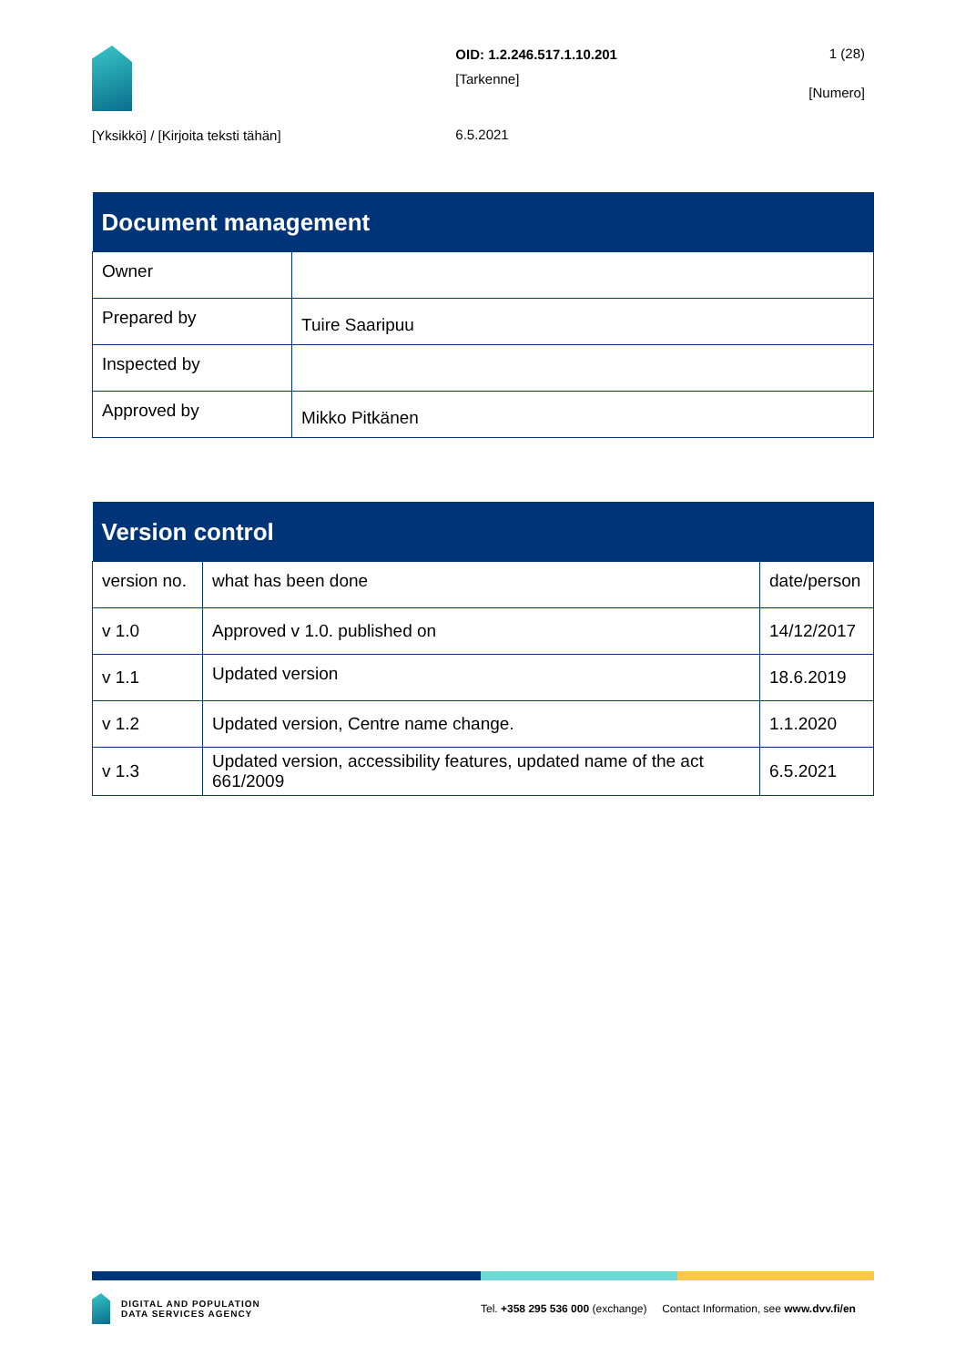[Yksikkö] / [Kirjoita teksti tähän]
OID: 1.2.246.517.1.10.201
[Tarkenne]
6.5.2021
1 (28)
[Numero]
| Document management | |
| --- | --- |
| Owner | |
| Prepared by | Tuire Saaripuu |
| Inspected by | |
| Approved by | Mikko Pitkänen |
| Version control | | |
| --- | --- | --- |
| version no. | what has been done | date/person |
| v 1.0 | Approved v 1.0. published on | 14/12/2017 |
| v 1.1 | Updated version | 18.6.2019 |
| v 1.2 | Updated version, Centre name change. | 1.1.2020 |
| v 1.3 | Updated version, accessibility features, updated name of the act 661/2009 | 6.5.2021 |
DIGITAL AND POPULATION
DATA SERVICES AGENCY
Tel. +358 295 536 000 (exchange) Contact Information, see www.dvv.fi/en